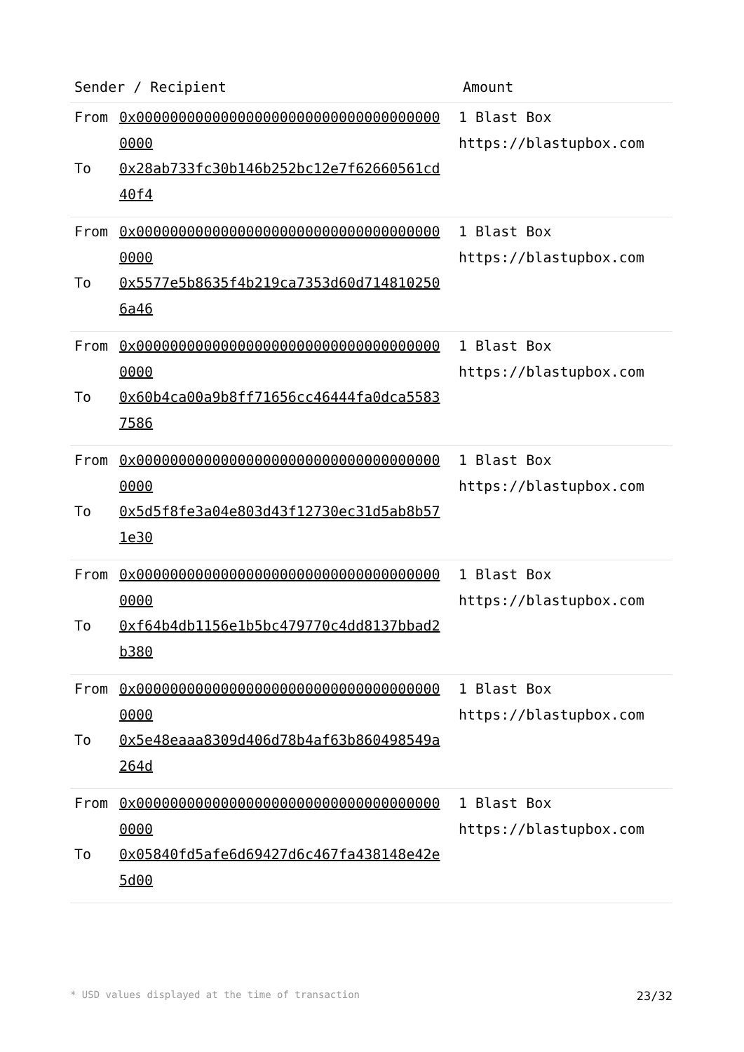| Sender / Recipient | | Amount |
| --- | --- | --- |
| From To | 0x0000000000000000000000000000000000000000 0x28ab733fc30b146b252bc12e7f62660561cd40f4 | 1 Blast Box https://blastupbox.com |
| From To | 0x0000000000000000000000000000000000000000 0x5577e5b8635f4b219ca7353d60d7148102506a46 | 1 Blast Box https://blastupbox.com |
| From To | 0x0000000000000000000000000000000000000000 0x60b4ca00a9b8ff71656cc46444fa0dca55837586 | 1 Blast Box https://blastupbox.com |
| From To | 0x0000000000000000000000000000000000000000 0x5d5f8fe3a04e803d43f12730ec31d5ab8b571e30 | 1 Blast Box https://blastupbox.com |
| From To | 0x0000000000000000000000000000000000000000 0xf64b4db1156e1b5bc479770c4dd8137bbad2b380 | 1 Blast Box https://blastupbox.com |
| From To | 0x0000000000000000000000000000000000000000 0x5e48eaaa8309d406d78b4af63b860498549a264d | 1 Blast Box https://blastupbox.com |
| From To | 0x0000000000000000000000000000000000000000 0x05840fd5afe6d69427d6c467fa438148e42e5d00 | 1 Blast Box https://blastupbox.com |
* USD values displayed at the time of transaction 23/32